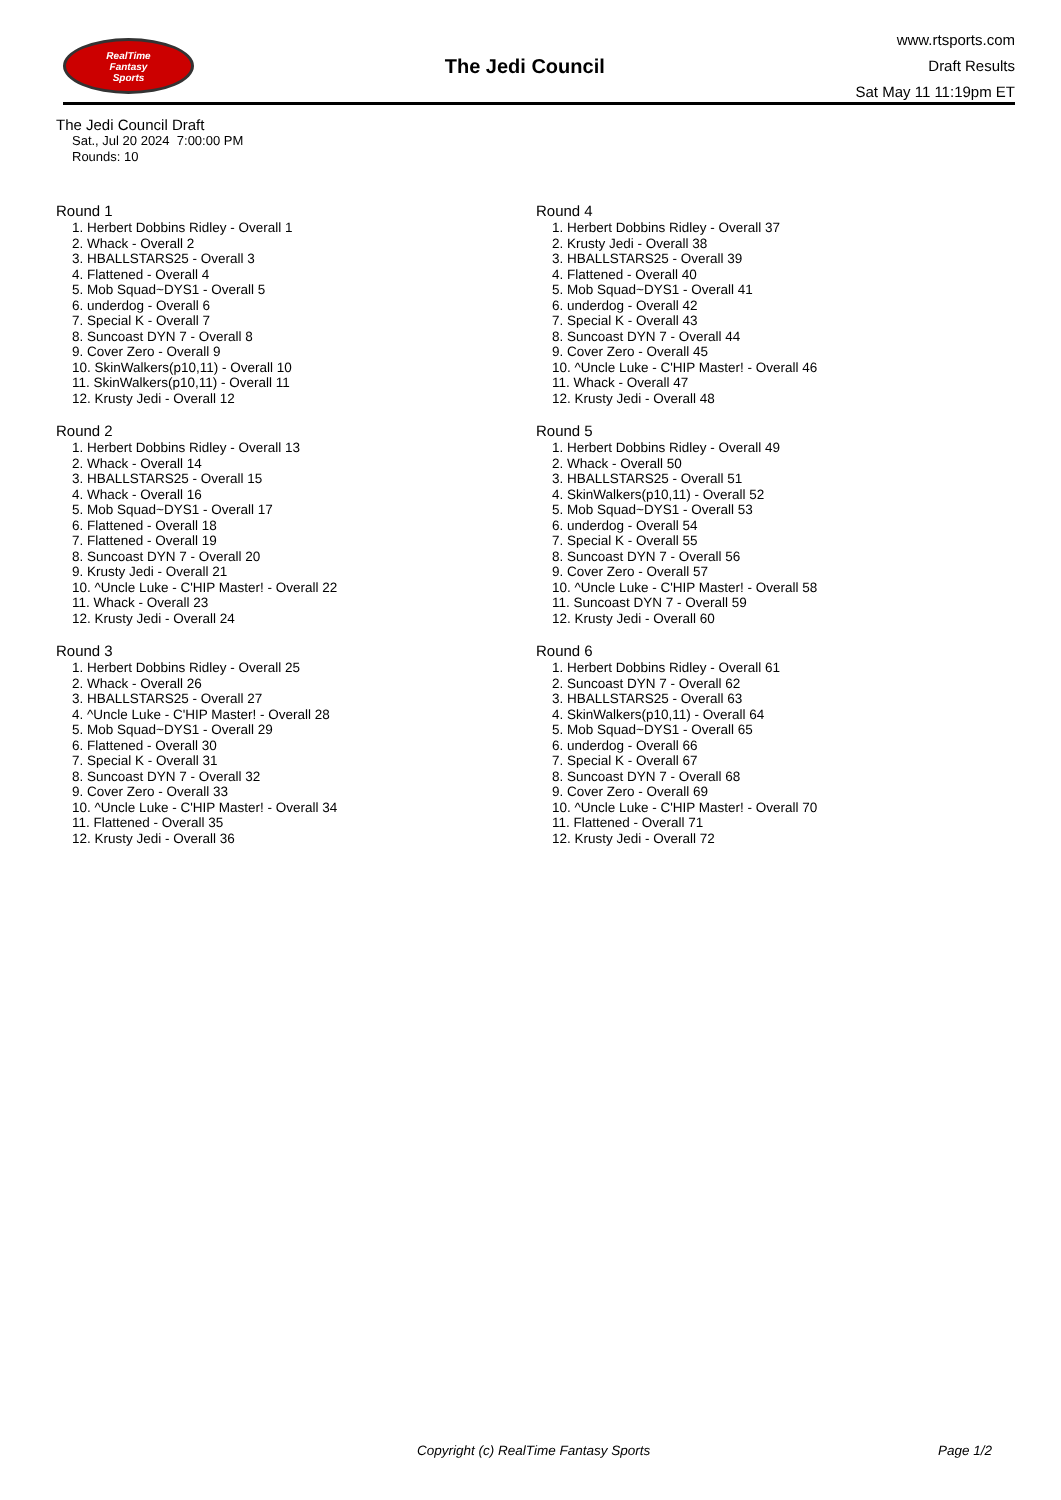RealTime
Fantasy
Sports
The Jedi Council
www.rtsports.com
Draft Results
Sat May 11 11:19pm ET
The Jedi Council Draft
Sat., Jul 20 2024 7:00:00 PM
Rounds: 10
Round 1
1. Herbert Dobbins Ridley - Overall 1
2. Whack - Overall 2
3. HBALLSTARS25 - Overall 3
4. Flattened - Overall 4
5. Mob Squad~DYS1 - Overall 5
6. underdog - Overall 6
7. Special K - Overall 7
8. Suncoast DYN 7 - Overall 8
9. Cover Zero - Overall 9
10. SkinWalkers(p10,11) - Overall 10
11. SkinWalkers(p10,11) - Overall 11
12. Krusty Jedi - Overall 12
Round 2
1. Herbert Dobbins Ridley - Overall 13
2. Whack - Overall 14
3. HBALLSTARS25 - Overall 15
4. Whack - Overall 16
5. Mob Squad~DYS1 - Overall 17
6. Flattened - Overall 18
7. Flattened - Overall 19
8. Suncoast DYN 7 - Overall 20
9. Krusty Jedi - Overall 21
10. ^Uncle Luke - C'HIP Master! - Overall 22
11. Whack - Overall 23
12. Krusty Jedi - Overall 24
Round 3
1. Herbert Dobbins Ridley - Overall 25
2. Whack - Overall 26
3. HBALLSTARS25 - Overall 27
4. ^Uncle Luke - C'HIP Master! - Overall 28
5. Mob Squad~DYS1 - Overall 29
6. Flattened - Overall 30
7. Special K - Overall 31
8. Suncoast DYN 7 - Overall 32
9. Cover Zero - Overall 33
10. ^Uncle Luke - C'HIP Master! - Overall 34
11. Flattened - Overall 35
12. Krusty Jedi - Overall 36
Round 4
1. Herbert Dobbins Ridley - Overall 37
2. Krusty Jedi - Overall 38
3. HBALLSTARS25 - Overall 39
4. Flattened - Overall 40
5. Mob Squad~DYS1 - Overall 41
6. underdog - Overall 42
7. Special K - Overall 43
8. Suncoast DYN 7 - Overall 44
9. Cover Zero - Overall 45
10. ^Uncle Luke - C'HIP Master! - Overall 46
11. Whack - Overall 47
12. Krusty Jedi - Overall 48
Round 5
1. Herbert Dobbins Ridley - Overall 49
2. Whack - Overall 50
3. HBALLSTARS25 - Overall 51
4. SkinWalkers(p10,11) - Overall 52
5. Mob Squad~DYS1 - Overall 53
6. underdog - Overall 54
7. Special K - Overall 55
8. Suncoast DYN 7 - Overall 56
9. Cover Zero - Overall 57
10. ^Uncle Luke - C'HIP Master! - Overall 58
11. Suncoast DYN 7 - Overall 59
12. Krusty Jedi - Overall 60
Round 6
1. Herbert Dobbins Ridley - Overall 61
2. Suncoast DYN 7 - Overall 62
3. HBALLSTARS25 - Overall 63
4. SkinWalkers(p10,11) - Overall 64
5. Mob Squad~DYS1 - Overall 65
6. underdog - Overall 66
7. Special K - Overall 67
8. Suncoast DYN 7 - Overall 68
9. Cover Zero - Overall 69
10. ^Uncle Luke - C'HIP Master! - Overall 70
11. Flattened - Overall 71
12. Krusty Jedi - Overall 72
Copyright (c) RealTime Fantasy Sports Page 1/2